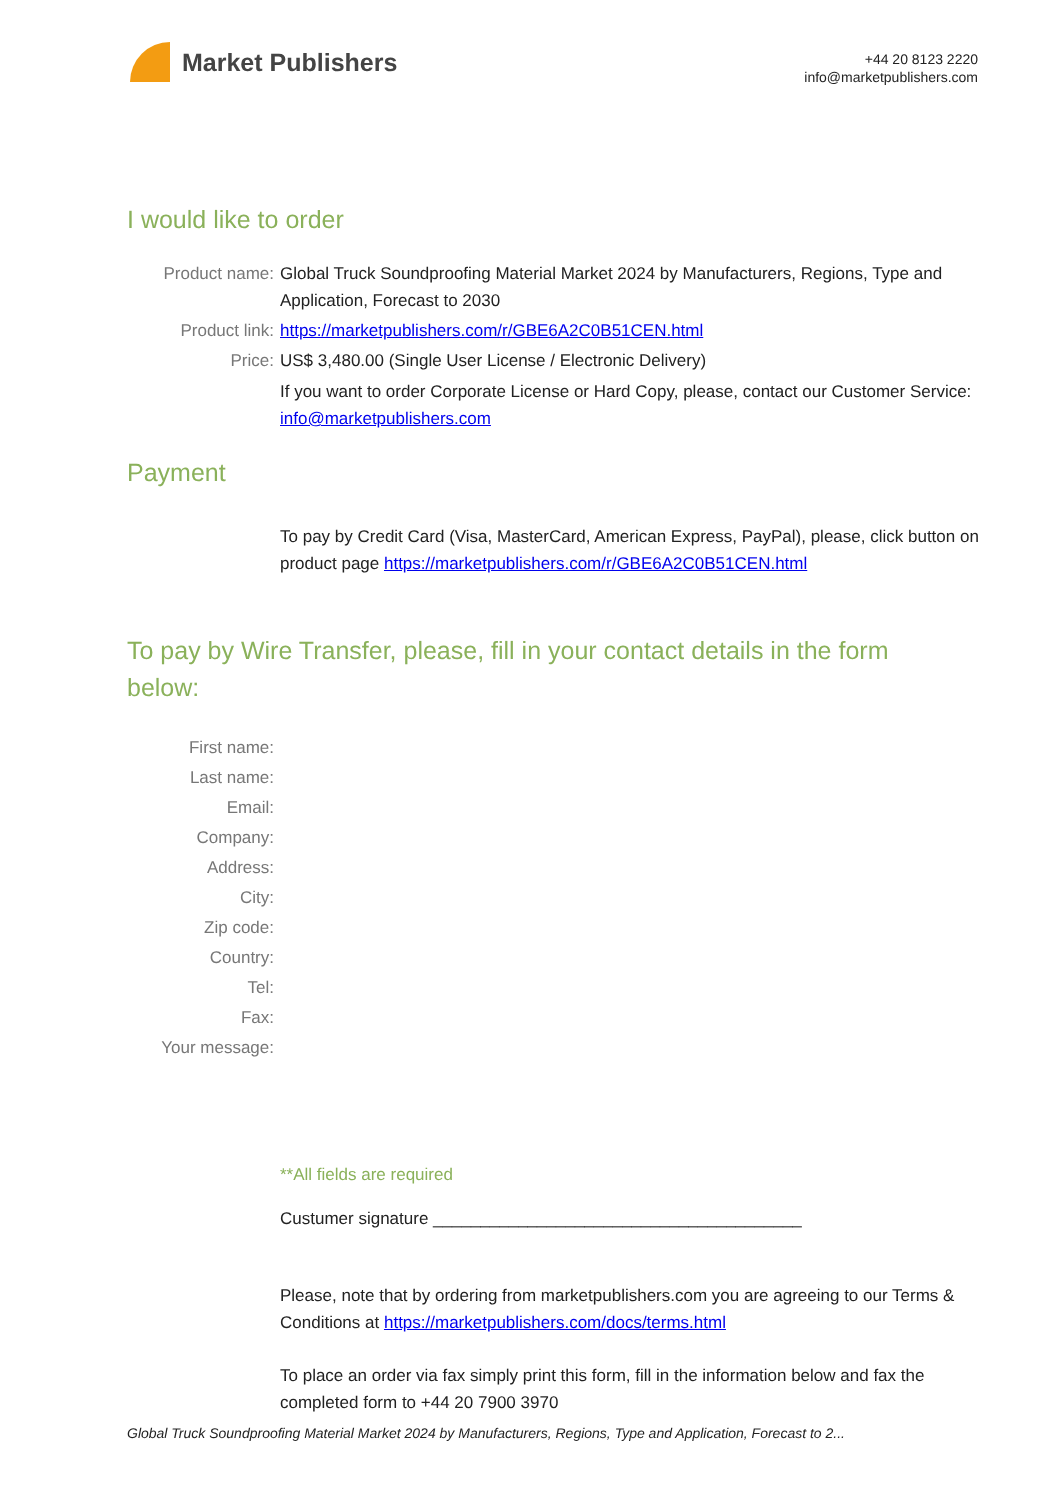Market Publishers
+44 20 8123 2220
info@marketpublishers.com
I would like to order
Product name: Global Truck Soundproofing Material Market 2024 by Manufacturers, Regions, Type and Application, Forecast to 2030
Product link: https://marketpublishers.com/r/GBE6A2C0B51CEN.html
Price: US$ 3,480.00 (Single User License / Electronic Delivery)
If you want to order Corporate License or Hard Copy, please, contact our Customer Service:
info@marketpublishers.com
Payment
To pay by Credit Card (Visa, MasterCard, American Express, PayPal), please, click button on product page https://marketpublishers.com/r/GBE6A2C0B51CEN.html
To pay by Wire Transfer, please, fill in your contact details in the form below:
First name:
Last name:
Email:
Company:
Address:
City:
Zip code:
Country:
Tel:
Fax:
Your message:
**All fields are required
Custumer signature _______________________________________
Please, note that by ordering from marketpublishers.com you are agreeing to our Terms & Conditions at https://marketpublishers.com/docs/terms.html
To place an order via fax simply print this form, fill in the information below and fax the completed form to +44 20 7900 3970
Global Truck Soundproofing Material Market 2024 by Manufacturers, Regions, Type and Application, Forecast to 2...